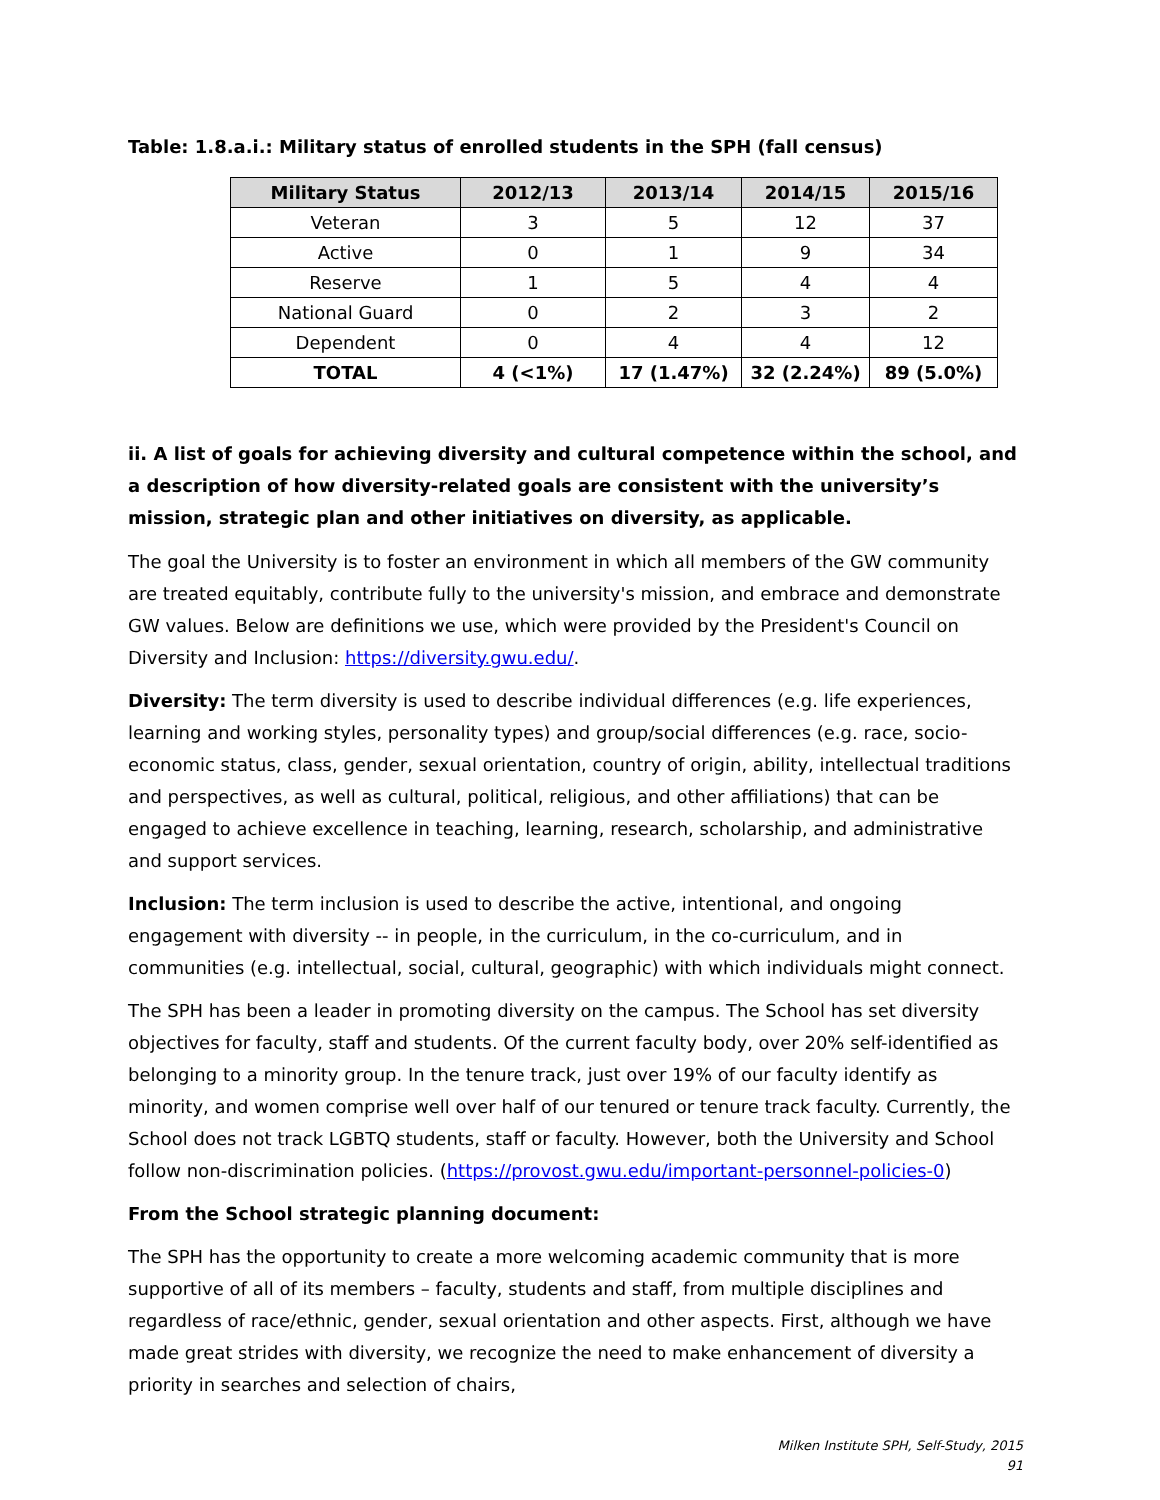Table: 1.8.a.i.: Military status of enrolled students in the SPH (fall census)
| Military Status | 2012/13 | 2013/14 | 2014/15 | 2015/16 |
| --- | --- | --- | --- | --- |
| Veteran | 3 | 5 | 12 | 37 |
| Active | 0 | 1 | 9 | 34 |
| Reserve | 1 | 5 | 4 | 4 |
| National Guard | 0 | 2 | 3 | 2 |
| Dependent | 0 | 4 | 4 | 12 |
| TOTAL | 4 (<1%) | 17 (1.47%) | 32 (2.24%) | 89 (5.0%) |
ii. A list of goals for achieving diversity and cultural competence within the school, and a description of how diversity-related goals are consistent with the university’s mission, strategic plan and other initiatives on diversity, as applicable.
The goal the University is to foster an environment in which all members of the GW community are treated equitably, contribute fully to the university's mission, and embrace and demonstrate GW values. Below are definitions we use, which were provided by the President's Council on Diversity and Inclusion: https://diversity.gwu.edu/.
Diversity: The term diversity is used to describe individual differences (e.g. life experiences, learning and working styles, personality types) and group/social differences (e.g. race, socio-economic status, class, gender, sexual orientation, country of origin, ability, intellectual traditions and perspectives, as well as cultural, political, religious, and other affiliations) that can be engaged to achieve excellence in teaching, learning, research, scholarship, and administrative and support services.
Inclusion: The term inclusion is used to describe the active, intentional, and ongoing engagement with diversity -- in people, in the curriculum, in the co-curriculum, and in communities (e.g. intellectual, social, cultural, geographic) with which individuals might connect.
The SPH has been a leader in promoting diversity on the campus. The School has set diversity objectives for faculty, staff and students. Of the current faculty body, over 20% self-identified as belonging to a minority group. In the tenure track, just over 19% of our faculty identify as minority, and women comprise well over half of our tenured or tenure track faculty. Currently, the School does not track LGBTQ students, staff or faculty. However, both the University and School follow non-discrimination policies. (https://provost.gwu.edu/important-personnel-policies-0)
From the School strategic planning document:
The SPH has the opportunity to create a more welcoming academic community that is more supportive of all of its members – faculty, students and staff, from multiple disciplines and regardless of race/ethnic, gender, sexual orientation and other aspects. First, although we have made great strides with diversity, we recognize the need to make enhancement of diversity a priority in searches and selection of chairs,
Milken Institute SPH, Self-Study, 2015
91